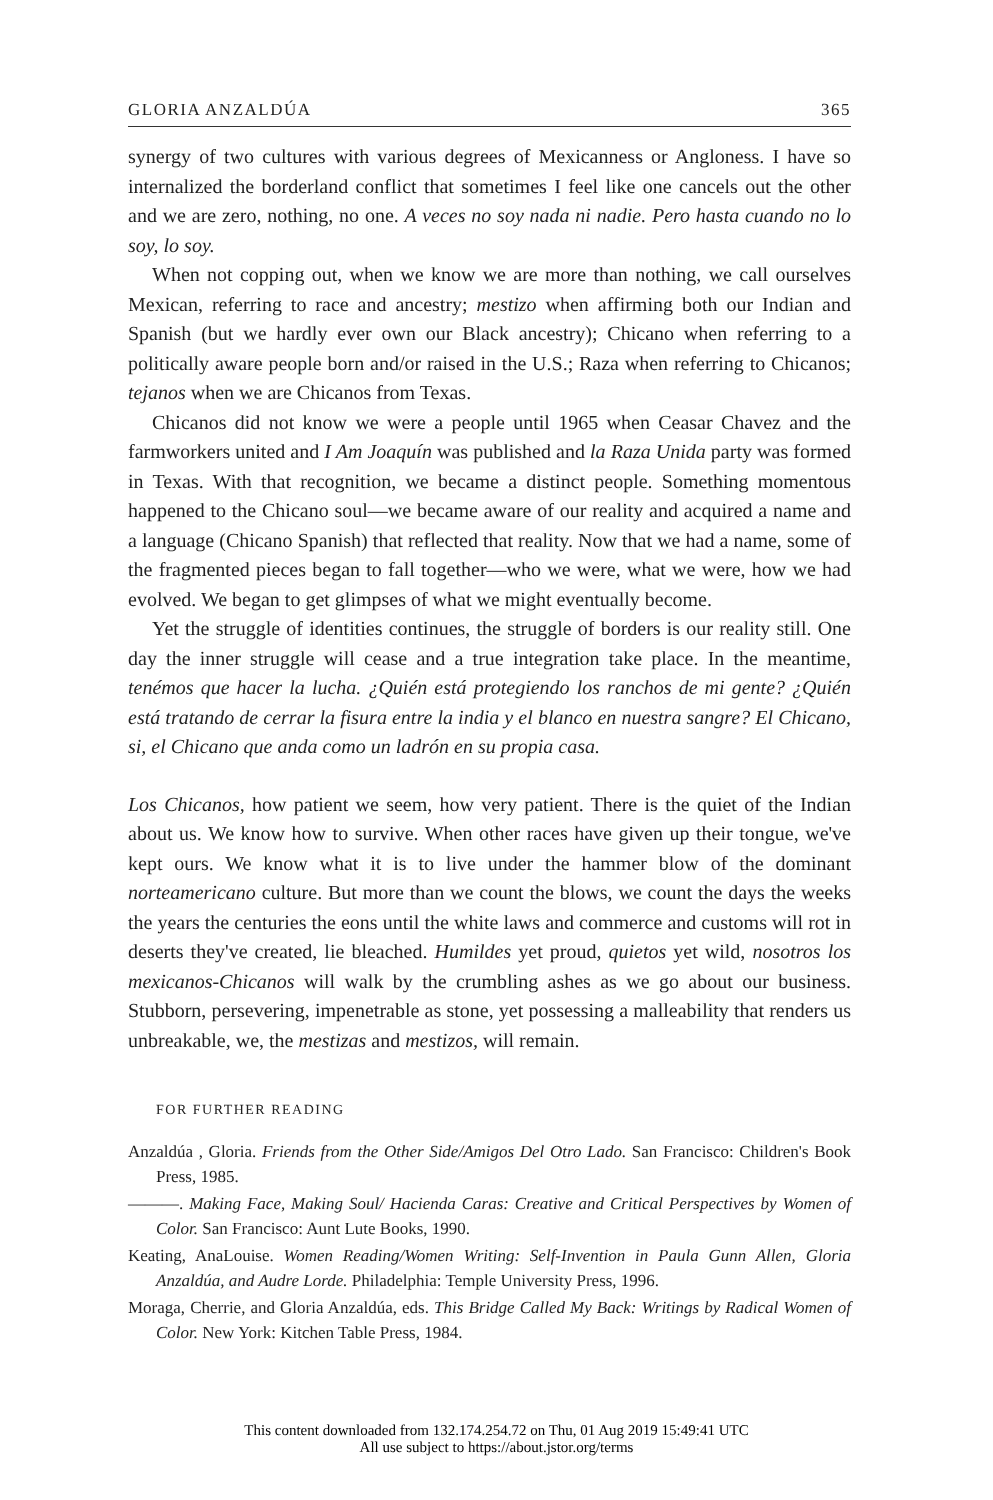GLORIA ANZALDÚA 365
synergy of two cultures with various degrees of Mexicanness or Angloness. I have so internalized the borderland conflict that sometimes I feel like one cancels out the other and we are zero, nothing, no one. A veces no soy nada ni nadie. Pero hasta cuando no lo soy, lo soy.
When not copping out, when we know we are more than nothing, we call ourselves Mexican, referring to race and ancestry; mestizo when affirming both our Indian and Spanish (but we hardly ever own our Black ancestry); Chicano when referring to a politically aware people born and/or raised in the U.S.; Raza when referring to Chicanos; tejanos when we are Chicanos from Texas.
Chicanos did not know we were a people until 1965 when Ceasar Chavez and the farmworkers united and I Am Joaquín was published and la Raza Unida party was formed in Texas. With that recognition, we became a distinct people. Something momentous happened to the Chicano soul—we became aware of our reality and acquired a name and a language (Chicano Spanish) that reflected that reality. Now that we had a name, some of the fragmented pieces began to fall together—who we were, what we were, how we had evolved. We began to get glimpses of what we might eventually become.
Yet the struggle of identities continues, the struggle of borders is our reality still. One day the inner struggle will cease and a true integration take place. In the meantime, tenémos que hacer la lucha. ¿Quién está protegiendo los ranchos de mi gente? ¿Quién está tratando de cerrar la fisura entre la india y el blanco en nuestra sangre? El Chicano, si, el Chicano que anda como un ladrón en su propia casa.
Los Chicanos, how patient we seem, how very patient. There is the quiet of the Indian about us. We know how to survive. When other races have given up their tongue, we've kept ours. We know what it is to live under the hammer blow of the dominant norteamericano culture. But more than we count the blows, we count the days the weeks the years the centuries the eons until the white laws and commerce and customs will rot in deserts they've created, lie bleached. Humildes yet proud, quietos yet wild, nosotros los mexicanos-Chicanos will walk by the crumbling ashes as we go about our business. Stubborn, persevering, impenetrable as stone, yet possessing a malleability that renders us unbreakable, we, the mestizas and mestizos, will remain.
FOR FURTHER READING
Anzaldúa , Gloria. Friends from the Other Side/Amigos Del Otro Lado. San Francisco: Children's Book Press, 1985.
———. Making Face, Making Soul/ Hacienda Caras: Creative and Critical Perspectives by Women of Color. San Francisco: Aunt Lute Books, 1990.
Keating, AnaLouise. Women Reading/Women Writing: Self-Invention in Paula Gunn Allen, Gloria Anzaldúa, and Audre Lorde. Philadelphia: Temple University Press, 1996.
Moraga, Cherrie, and Gloria Anzaldúa, eds. This Bridge Called My Back: Writings by Radical Women of Color. New York: Kitchen Table Press, 1984.
This content downloaded from 132.174.254.72 on Thu, 01 Aug 2019 15:49:41 UTC
All use subject to https://about.jstor.org/terms